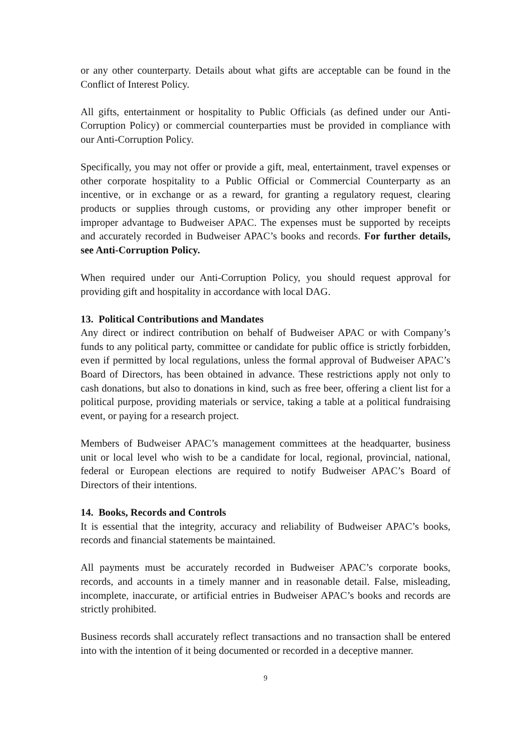or any other counterparty. Details about what gifts are acceptable can be found in the Conflict of Interest Policy.
All gifts, entertainment or hospitality to Public Officials (as defined under our Anti-Corruption Policy) or commercial counterparties must be provided in compliance with our Anti-Corruption Policy.
Specifically, you may not offer or provide a gift, meal, entertainment, travel expenses or other corporate hospitality to a Public Official or Commercial Counterparty as an incentive, or in exchange or as a reward, for granting a regulatory request, clearing products or supplies through customs, or providing any other improper benefit or improper advantage to Budweiser APAC. The expenses must be supported by receipts and accurately recorded in Budweiser APAC’s books and records. For further details, see Anti-Corruption Policy.
When required under our Anti-Corruption Policy, you should request approval for providing gift and hospitality in accordance with local DAG.
13. Political Contributions and Mandates
Any direct or indirect contribution on behalf of Budweiser APAC or with Company’s funds to any political party, committee or candidate for public office is strictly forbidden, even if permitted by local regulations, unless the formal approval of Budweiser APAC’s Board of Directors, has been obtained in advance. These restrictions apply not only to cash donations, but also to donations in kind, such as free beer, offering a client list for a political purpose, providing materials or service, taking a table at a political fundraising event, or paying for a research project.
Members of Budweiser APAC’s management committees at the headquarter, business unit or local level who wish to be a candidate for local, regional, provincial, national, federal or European elections are required to notify Budweiser APAC’s Board of Directors of their intentions.
14. Books, Records and Controls
It is essential that the integrity, accuracy and reliability of Budweiser APAC’s books, records and financial statements be maintained.
All payments must be accurately recorded in Budweiser APAC’s corporate books, records, and accounts in a timely manner and in reasonable detail. False, misleading, incomplete, inaccurate, or artificial entries in Budweiser APAC’s books and records are strictly prohibited.
Business records shall accurately reflect transactions and no transaction shall be entered into with the intention of it being documented or recorded in a deceptive manner.
9